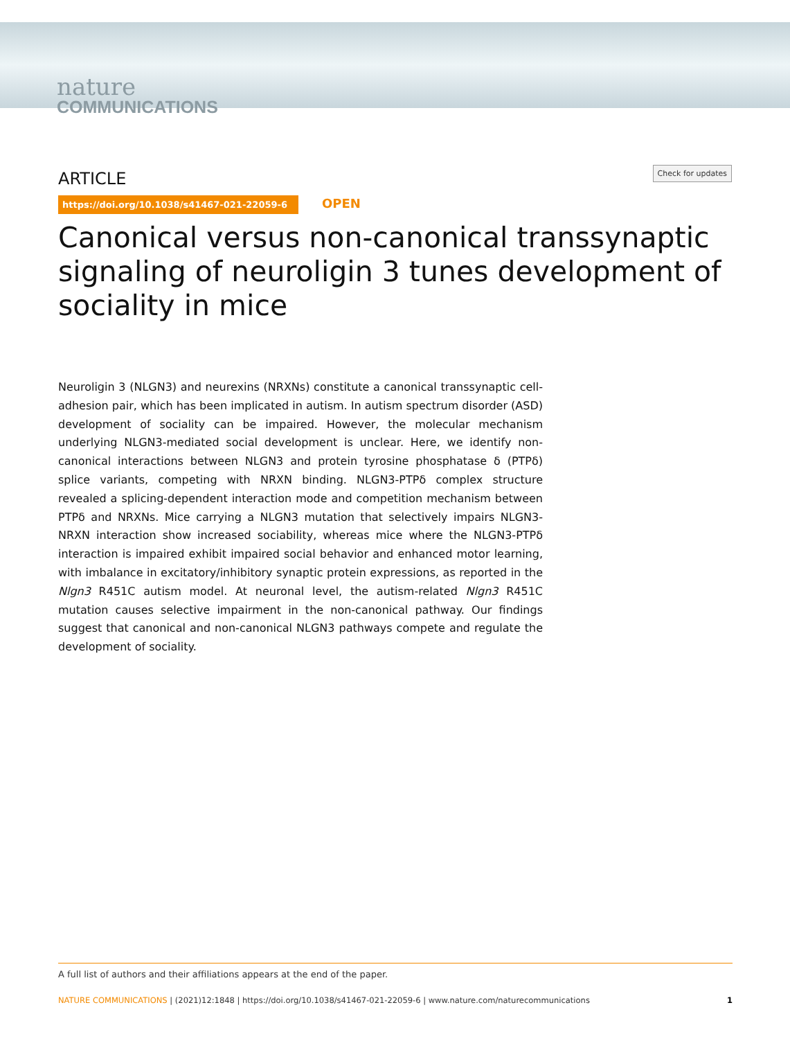nature
COMMUNICATIONS
Check for updates ARTICLE
https://doi.org/10.1038/s41467-021-22059-6 OPEN
Canonical versus non-canonical transsynaptic signaling of neuroligin 3 tunes development of sociality in mice
Neuroligin 3 (NLGN3) and neurexins (NRXNs) constitute a canonical transsynaptic cell-adhesion pair, which has been implicated in autism. In autism spectrum disorder (ASD) development of sociality can be impaired. However, the molecular mechanism underlying NLGN3-mediated social development is unclear. Here, we identify non-canonical interactions between NLGN3 and protein tyrosine phosphatase δ (PTPδ) splice variants, competing with NRXN binding. NLGN3-PTPδ complex structure revealed a splicing-dependent interaction mode and competition mechanism between PTPδ and NRXNs. Mice carrying a NLGN3 mutation that selectively impairs NLGN3-NRXN interaction show increased sociability, whereas mice where the NLGN3-PTPδ interaction is impaired exhibit impaired social behavior and enhanced motor learning, with imbalance in excitatory/inhibitory synaptic protein expressions, as reported in the Nlgn3 R451C autism model. At neuronal level, the autism-related Nlgn3 R451C mutation causes selective impairment in the non-canonical pathway. Our findings suggest that canonical and non-canonical NLGN3 pathways compete and regulate the development of sociality.
A full list of authors and their affiliations appears at the end of the paper.
1 NATURE COMMUNICATIONS | (2021)12:1848 | https://doi.org/10.1038/s41467-021-22059-6 | www.nature.com/naturecommunications